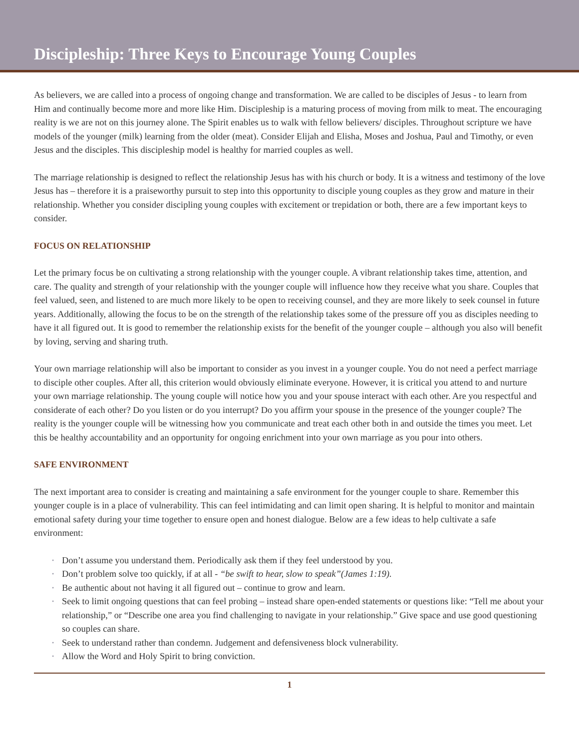Discipleship: Three Keys to Encourage Young Couples
As believers, we are called into a process of ongoing change and transformation. We are called to be disciples of Jesus - to learn from Him and continually become more and more like Him. Discipleship is a maturing process of moving from milk to meat. The encouraging reality is we are not on this journey alone. The Spirit enables us to walk with fellow believers/ disciples. Throughout scripture we have models of the younger (milk) learning from the older (meat). Consider Elijah and Elisha, Moses and Joshua, Paul and Timothy, or even Jesus and the disciples. This discipleship model is healthy for married couples as well.
The marriage relationship is designed to reflect the relationship Jesus has with his church or body. It is a witness and testimony of the love Jesus has – therefore it is a praiseworthy pursuit to step into this opportunity to disciple young couples as they grow and mature in their relationship. Whether you consider discipling young couples with excitement or trepidation or both, there are a few important keys to consider.
FOCUS ON RELATIONSHIP
Let the primary focus be on cultivating a strong relationship with the younger couple. A vibrant relationship takes time, attention, and care. The quality and strength of your relationship with the younger couple will influence how they receive what you share. Couples that feel valued, seen, and listened to are much more likely to be open to receiving counsel, and they are more likely to seek counsel in future years. Additionally, allowing the focus to be on the strength of the relationship takes some of the pressure off you as disciples needing to have it all figured out. It is good to remember the relationship exists for the benefit of the younger couple – although you also will benefit by loving, serving and sharing truth.
Your own marriage relationship will also be important to consider as you invest in a younger couple. You do not need a perfect marriage to disciple other couples. After all, this criterion would obviously eliminate everyone. However, it is critical you attend to and nurture your own marriage relationship. The young couple will notice how you and your spouse interact with each other. Are you respectful and considerate of each other? Do you listen or do you interrupt? Do you affirm your spouse in the presence of the younger couple? The reality is the younger couple will be witnessing how you communicate and treat each other both in and outside the times you meet. Let this be healthy accountability and an opportunity for ongoing enrichment into your own marriage as you pour into others.
SAFE ENVIRONMENT
The next important area to consider is creating and maintaining a safe environment for the younger couple to share. Remember this younger couple is in a place of vulnerability. This can feel intimidating and can limit open sharing. It is helpful to monitor and maintain emotional safety during your time together to ensure open and honest dialogue. Below are a few ideas to help cultivate a safe environment:
• Don’t assume you understand them. Periodically ask them if they feel understood by you.
• Don’t problem solve too quickly, if at all - “be swift to hear, slow to speak”(James 1:19).
• Be authentic about not having it all figured out – continue to grow and learn.
• Seek to limit ongoing questions that can feel probing – instead share open-ended statements or questions like: “Tell me about your relationship,” or “Describe one area you find challenging to navigate in your relationship.” Give space and use good questioning so couples can share.
• Seek to understand rather than condemn. Judgement and defensiveness block vulnerability.
• Allow the Word and Holy Spirit to bring conviction.
1